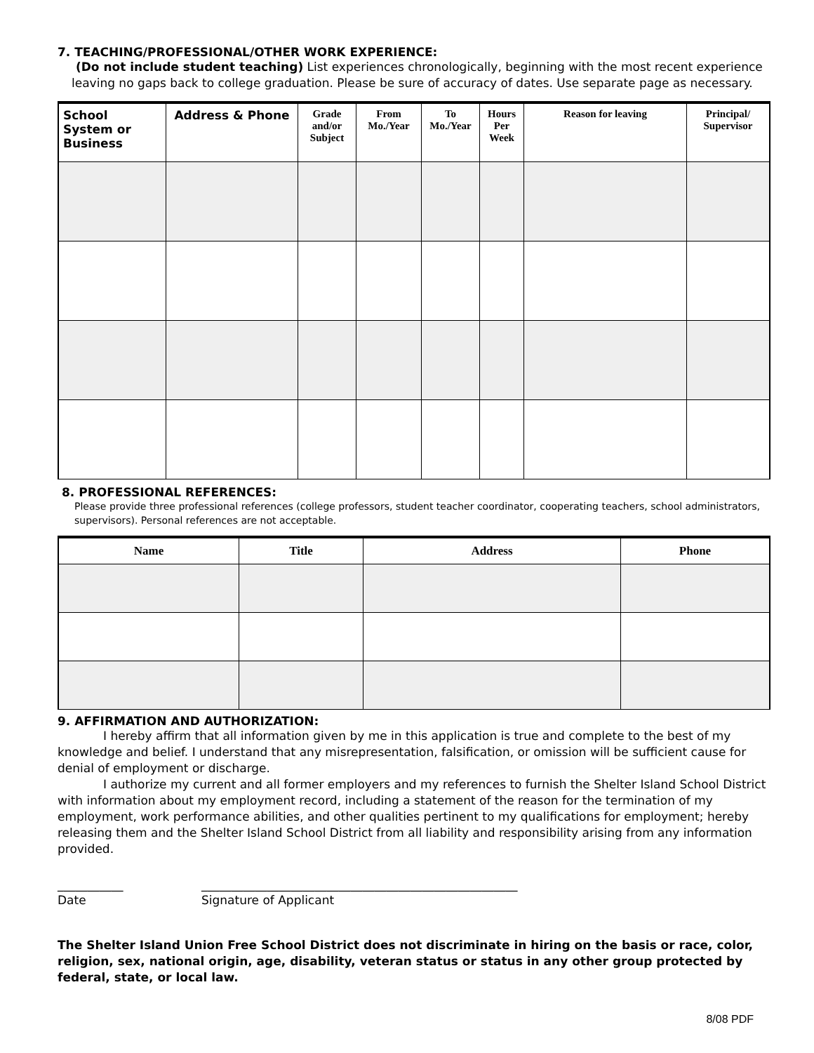7. TEACHING/PROFESSIONAL/OTHER WORK EXPERIENCE:
(Do not include student teaching) List experiences chronologically, beginning with the most recent experience leaving no gaps back to college graduation. Please be sure of accuracy of dates. Use separate page as necessary.
| School System or Business | Address & Phone | Grade and/or Subject | From Mo./Year | To Mo./Year | Hours Per Week | Reason for leaving | Principal/ Supervisor |
| --- | --- | --- | --- | --- | --- | --- | --- |
8. PROFESSIONAL REFERENCES:
Please provide three professional references (college professors, student teacher coordinator, cooperating teachers, school administrators, supervisors). Personal references are not acceptable.
| Name | Title | Address | Phone |
| --- | --- | --- | --- |
9. AFFIRMATION AND AUTHORIZATION:
I hereby affirm that all information given by me in this application is true and complete to the best of my knowledge and belief. I understand that any misrepresentation, falsification, or omission will be sufficient cause for denial of employment or discharge.
I authorize my current and all former employers and my references to furnish the Shelter Island School District with information about my employment record, including a statement of the reason for the termination of my employment, work performance abilities, and other qualities pertinent to my qualifications for employment; hereby releasing them and the Shelter Island School District from all liability and responsibility arising from any information provided.
___________
Date
_____________________________________________________
Signature of Applicant
The Shelter Island Union Free School District does not discriminate in hiring on the basis or race, color, religion, sex, national origin, age, disability, veteran status or status in any other group protected by federal, state, or local law.
8/08 PDF